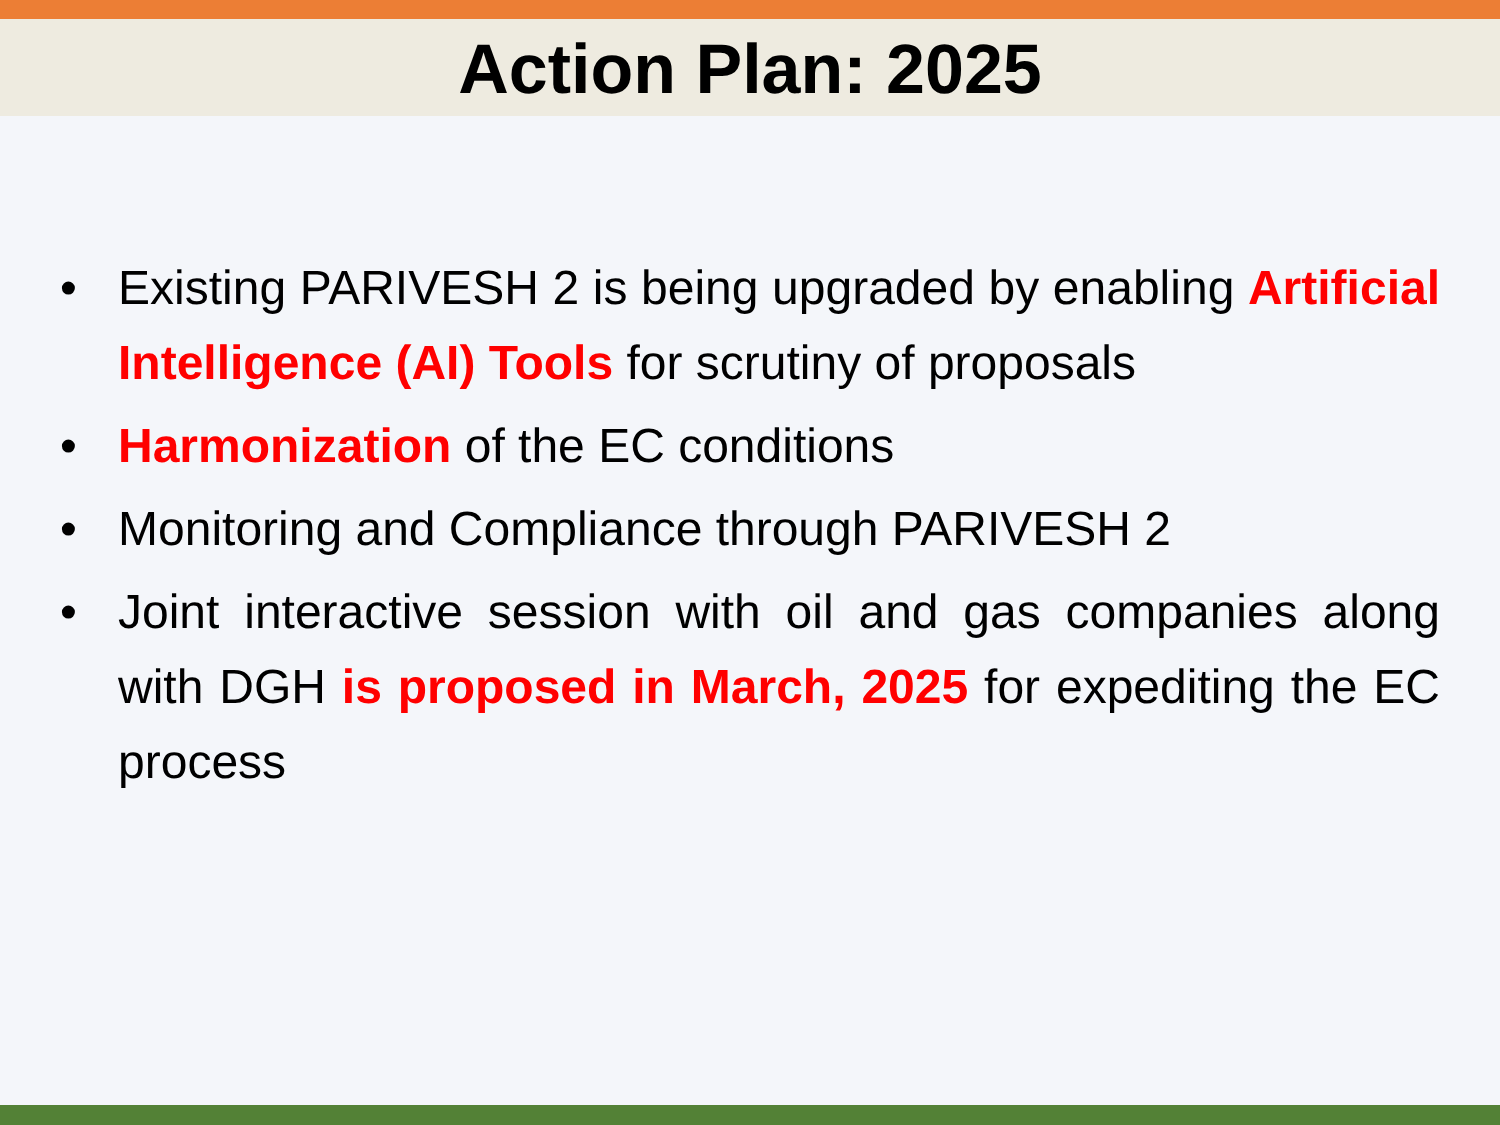Action Plan: 2025
• Existing PARIVESH 2 is being upgraded by enabling Artificial Intelligence (AI) Tools for scrutiny of proposals
• Harmonization of the EC conditions
• Monitoring and Compliance through PARIVESH 2
• Joint interactive session with oil and gas companies along with DGH is proposed in March, 2025 for expediting the EC process